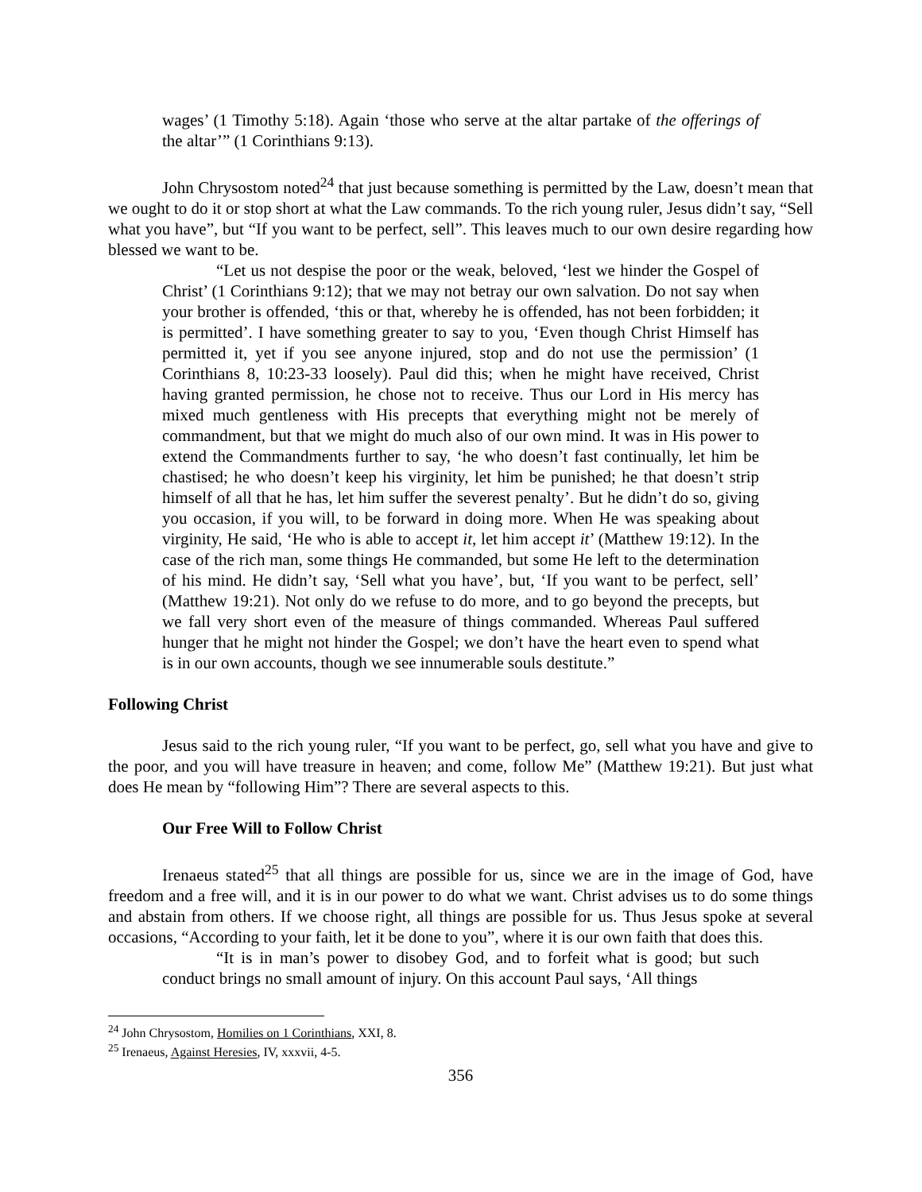wages’ (1 Timothy 5:18). Again ‘those who serve at the altar partake of the offerings of the altar’” (1 Corinthians 9:13).
John Chrysostom noted<sup>24</sup> that just because something is permitted by the Law, doesn’t mean that we ought to do it or stop short at what the Law commands. To the rich young ruler, Jesus didn’t say, “Sell what you have”, but “If you want to be perfect, sell”. This leaves much to our own desire regarding how blessed we want to be.
“Let us not despise the poor or the weak, beloved, ‘lest we hinder the Gospel of Christ’ (1 Corinthians 9:12); that we may not betray our own salvation. Do not say when your brother is offended, ‘this or that, whereby he is offended, has not been forbidden; it is permitted’. I have something greater to say to you, ‘Even though Christ Himself has permitted it, yet if you see anyone injured, stop and do not use the permission’ (1 Corinthians 8, 10:23-33 loosely). Paul did this; when he might have received, Christ having granted permission, he chose not to receive. Thus our Lord in His mercy has mixed much gentleness with His precepts that everything might not be merely of commandment, but that we might do much also of our own mind. It was in His power to extend the Commandments further to say, ‘he who doesn’t fast continually, let him be chastised; he who doesn’t keep his virginity, let him be punished; he that doesn’t strip himself of all that he has, let him suffer the severest penalty’. But he didn’t do so, giving you occasion, if you will, to be forward in doing more. When He was speaking about virginity, He said, ‘He who is able to accept it, let him accept it’ (Matthew 19:12). In the case of the rich man, some things He commanded, but some He left to the determination of his mind. He didn’t say, ‘Sell what you have’, but, ‘If you want to be perfect, sell’ (Matthew 19:21). Not only do we refuse to do more, and to go beyond the precepts, but we fall very short even of the measure of things commanded. Whereas Paul suffered hunger that he might not hinder the Gospel; we don’t have the heart even to spend what is in our own accounts, though we see innumerable souls destitute.”
Following Christ
Jesus said to the rich young ruler, “If you want to be perfect, go, sell what you have and give to the poor, and you will have treasure in heaven; and come, follow Me” (Matthew 19:21). But just what does He mean by “following Him”? There are several aspects to this.
Our Free Will to Follow Christ
Irenaeus stated<sup>25</sup> that all things are possible for us, since we are in the image of God, have freedom and a free will, and it is in our power to do what we want. Christ advises us to do some things and abstain from others. If we choose right, all things are possible for us. Thus Jesus spoke at several occasions, “According to your faith, let it be done to you”, where it is our own faith that does this.
“It is in man’s power to disobey God, and to forfeit what is good; but such conduct brings no small amount of injury. On this account Paul says, ‘All things
<sup>24</sup> John Chrysostom, Homilies on 1 Corinthians, XXI, 8.
<sup>25</sup> Irenaeus, Against Heresies, IV, xxxvii, 4-5.
356